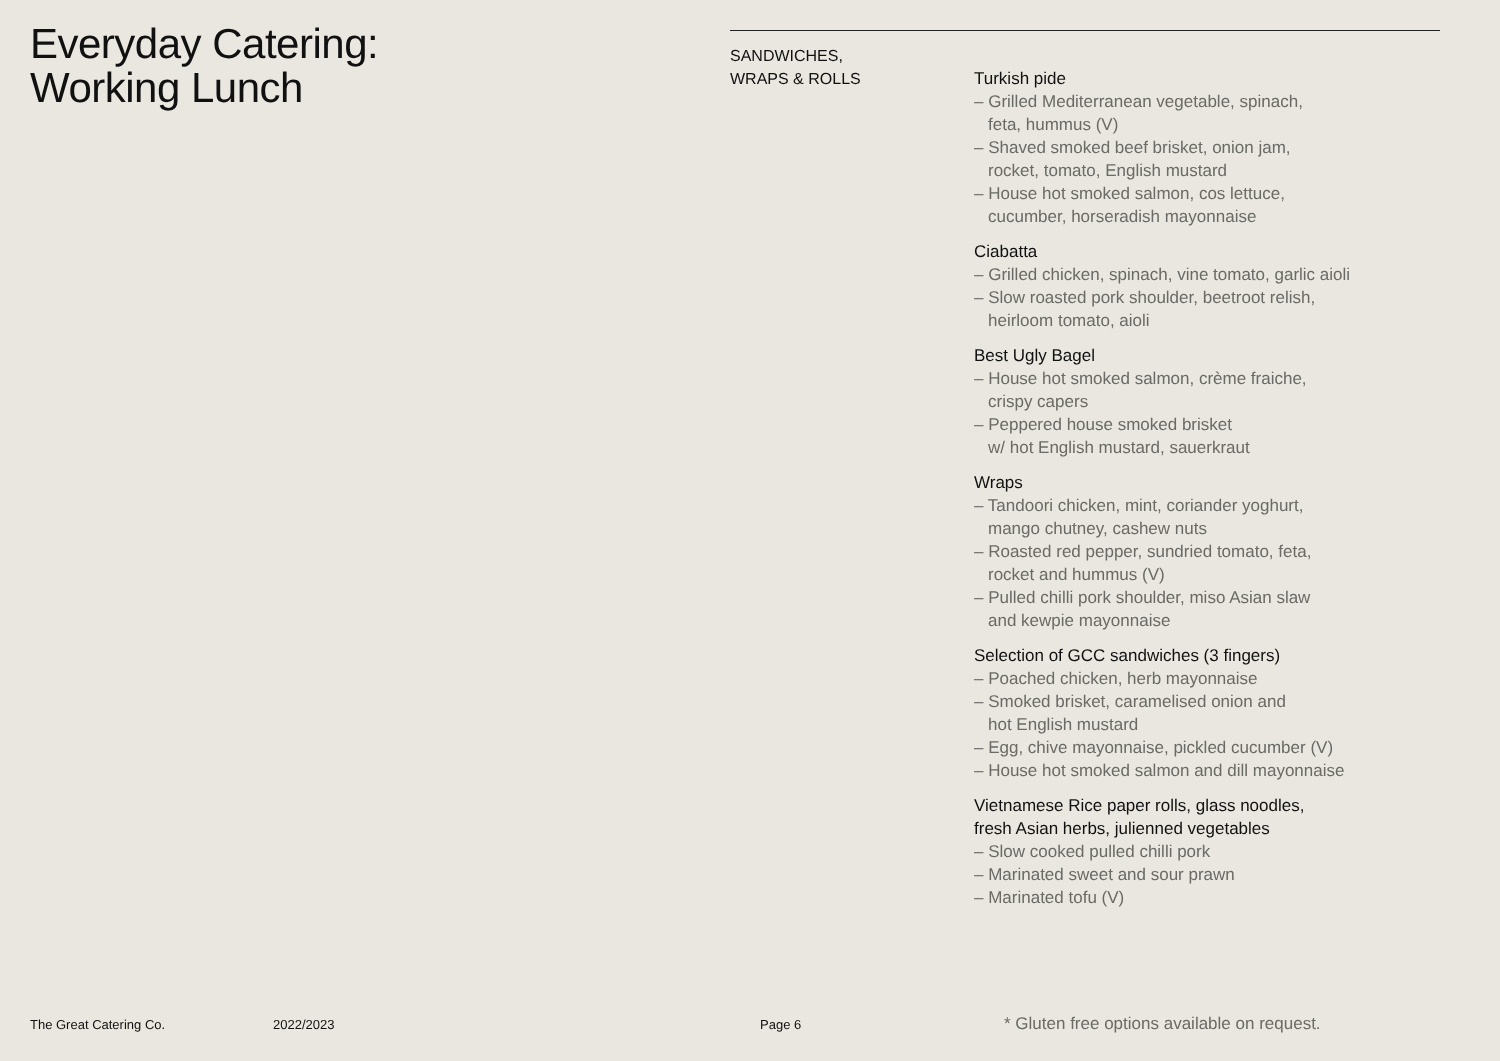Everyday Catering:
Working Lunch
SANDWICHES,
WRAPS & ROLLS
Turkish pide
– Grilled Mediterranean vegetable, spinach,
feta, hummus (V)
– Shaved smoked beef brisket, onion jam,
rocket, tomato, English mustard
– House hot smoked salmon, cos lettuce,
cucumber, horseradish mayonnaise
Ciabatta
– Grilled chicken, spinach, vine tomato, garlic aioli
– Slow roasted pork shoulder, beetroot relish,
heirloom tomato, aioli
Best Ugly Bagel
– House hot smoked salmon, crème fraiche,
crispy capers
– Peppered house smoked brisket
w/ hot English mustard, sauerkraut
Wraps
– Tandoori chicken, mint, coriander yoghurt,
mango chutney, cashew nuts
– Roasted red pepper, sundried tomato, feta,
rocket and hummus (V)
– Pulled chilli pork shoulder, miso Asian slaw
and kewpie mayonnaise
Selection of GCC sandwiches (3 fingers)
– Poached chicken, herb mayonnaise
– Smoked brisket, caramelised onion and
hot English mustard
– Egg, chive mayonnaise, pickled cucumber (V)
– House hot smoked salmon and dill mayonnaise
Vietnamese Rice paper rolls, glass noodles,
fresh Asian herbs, julienned vegetables
– Slow cooked pulled chilli pork
– Marinated sweet and sour prawn
– Marinated tofu (V)
The Great Catering Co. 2022/2023 Page 6
* Gluten free options available on request.